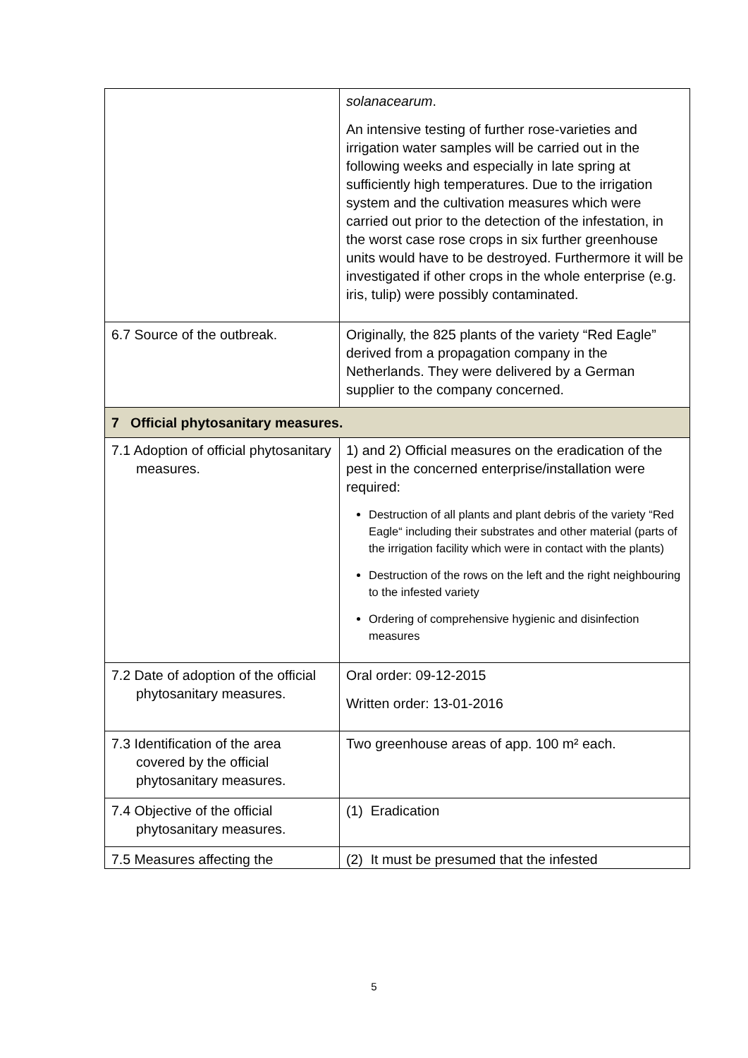| | solanacearum . An intensive testing of further rose-varieties and irrigation water samples will be carried out in the following weeks and especially in late spring at sufficiently high temperatures. Due to the irrigation system and the cultivation measures which were carried out prior to the detection of the infestation, in the worst case rose crops in six further greenhouse units would have to be destroyed. Furthermore it will be investigated if other crops in the whole enterprise (e.g. iris, tulip) were possibly contaminated. |
| 6.7 Source of the outbreak. | Originally, the 825 plants of the variety “Red Eagle” derived from a propagation company in the Netherlands. They were delivered by a German supplier to the company concerned. |
| 7 Official phytosanitary measures. | |
| 7.1 Adoption of official phytosanitary measures. | 1) and 2) Official measures on the eradication of the pest in the concerned enterprise/installation were required: Destruction of all plants and plant debris of the variety “Red Eagle“ including their substrates and other material (parts of the irrigation facility which were in contact with the plants) Destruction of the rows on the left and the right neighbouring to the infested variety Ordering of comprehensive hygienic and disinfection measures |
| 7.2 Date of adoption of the official phytosanitary measures. | Oral order: 09-12-2015 Written order: 13-01-2016 |
| 7.3 Identification of the area covered by the official phytosanitary measures. | Two greenhouse areas of app. 100 m² each. |
| 7.4 Objective of the official phytosanitary measures. | (1) Eradication |
| 7.5 Measures affecting the | (2) It must be presumed that the infested |
5